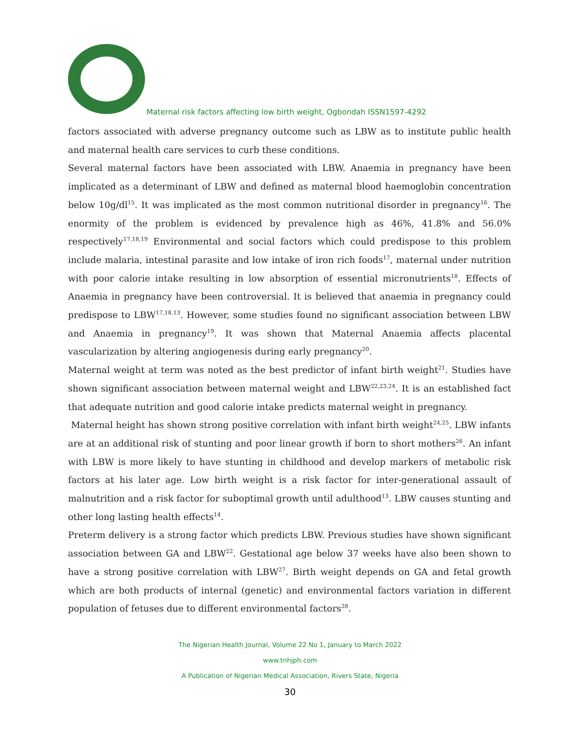Maternal risk factors affecting low birth weight, Ogbondah ISSN1597-4292
factors associated with adverse pregnancy outcome such as LBW as to institute public health and maternal health care services to curb these conditions.
Several maternal factors have been associated with LBW. Anaemia in pregnancy have been implicated as a determinant of LBW and defined as maternal blood haemoglobin concentration below 10g/dl<sup>15</sup>. It was implicated as the most common nutritional disorder in pregnancy<sup>16</sup>. The enormity of the problem is evidenced by prevalence high as 46%, 41.8% and 56.0% respectively<sup>17,18,19</sup> Environmental and social factors which could predispose to this problem include malaria, intestinal parasite and low intake of iron rich foods<sup>17</sup>, maternal under nutrition with poor calorie intake resulting in low absorption of essential micronutrients<sup>18</sup>. Effects of Anaemia in pregnancy have been controversial. It is believed that anaemia in pregnancy could predispose to LBW<sup>17,18,13</sup>. However, some studies found no significant association between LBW and Anaemia in pregnancy<sup>19</sup>. It was shown that Maternal Anaemia affects placental vascularization by altering angiogenesis during early pregnancy<sup>20</sup>.
Maternal weight at term was noted as the best predictor of infant birth weight<sup>21</sup>. Studies have shown significant association between maternal weight and LBW<sup>22,23,24</sup>. It is an established fact that adequate nutrition and good calorie intake predicts maternal weight in pregnancy.
Maternal height has shown strong positive correlation with infant birth weight<sup>24,25</sup>. LBW infants are at an additional risk of stunting and poor linear growth if born to short mothers<sup>26</sup>. An infant with LBW is more likely to have stunting in childhood and develop markers of metabolic risk factors at his later age. Low birth weight is a risk factor for inter-generational assault of malnutrition and a risk factor for suboptimal growth until adulthood<sup>13</sup>. LBW causes stunting and other long lasting health effects<sup>14</sup>.
Preterm delivery is a strong factor which predicts LBW. Previous studies have shown significant association between GA and LBW<sup>22</sup>. Gestational age below 37 weeks have also been shown to have a strong positive correlation with LBW<sup>27</sup>. Birth weight depends on GA and fetal growth which are both products of internal (genetic) and environmental factors variation in different population of fetuses due to different environmental factors<sup>28</sup>.
The Nigerian Health Journal, Volume 22 No 1, January to March 2022
www.tnhjph.com
A Publication of Nigerian Medical Association, Rivers State, Nigeria
30